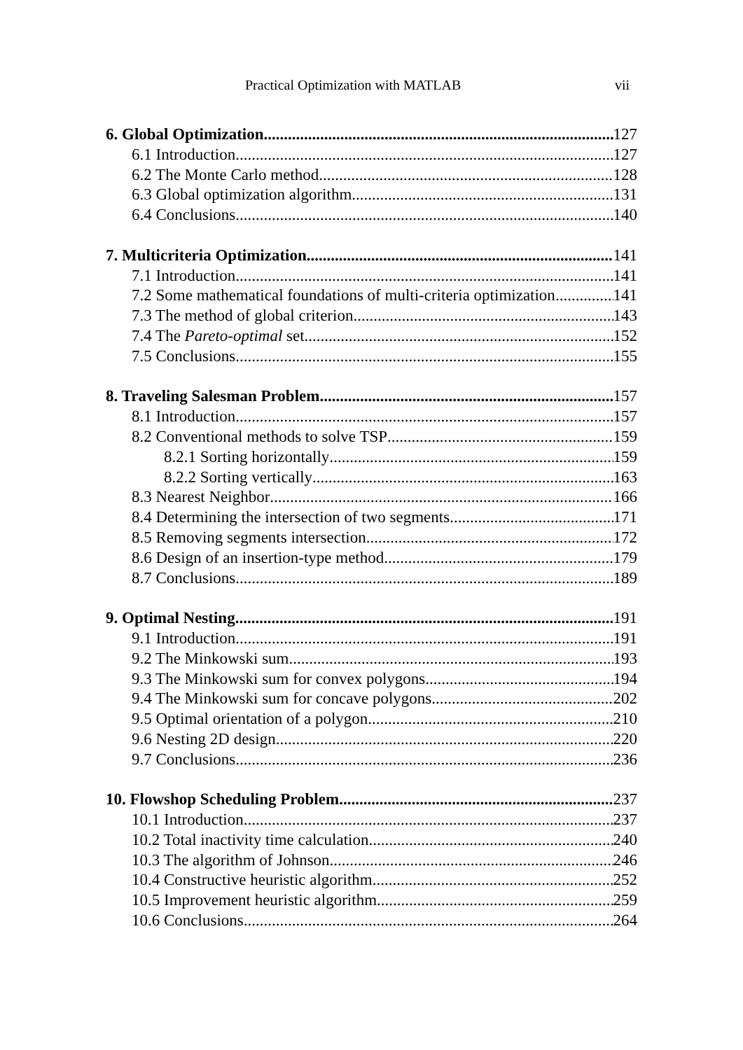Practical Optimization with MATLAB vii
6. Global Optimization 127
6.1 Introduction 127
6.2 The Monte Carlo method 128
6.3 Global optimization algorithm 131
6.4 Conclusions 140
7. Multicriteria Optimization 141
7.1 Introduction 141
7.2 Some mathematical foundations of multi-criteria optimization 141
7.3 The method of global criterion 143
7.4 The Pareto-optimal set 152
7.5 Conclusions 155
8. Traveling Salesman Problem 157
8.1 Introduction 157
8.2 Conventional methods to solve TSP 159
8.2.1 Sorting horizontally 159
8.2.2 Sorting vertically 163
8.3 Nearest Neighbor 166
8.4 Determining the intersection of two segments 171
8.5 Removing segments intersection 172
8.6 Design of an insertion-type method 179
8.7 Conclusions 189
9. Optimal Nesting 191
9.1 Introduction 191
9.2 The Minkowski sum 193
9.3 The Minkowski sum for convex polygons 194
9.4 The Minkowski sum for concave polygons 202
9.5 Optimal orientation of a polygon 210
9.6 Nesting 2D design 220
9.7 Conclusions 236
10. Flowshop Scheduling Problem 237
10.1 Introduction 237
10.2 Total inactivity time calculation 240
10.3 The algorithm of Johnson 246
10.4 Constructive heuristic algorithm 252
10.5 Improvement heuristic algorithm 259
10.6 Conclusions 264